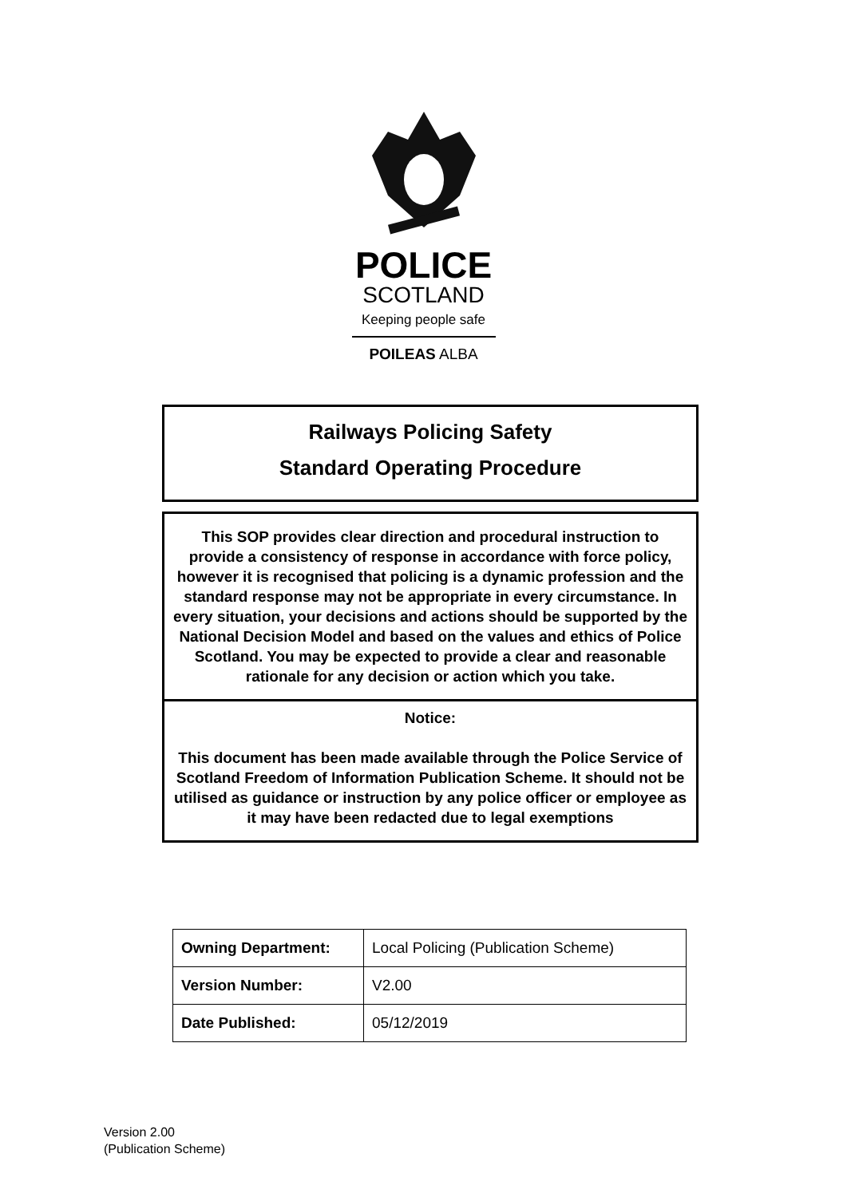POLICE
SCOTLAND
Keeping people safe
POILEAS ALBA
Railways Policing Safety
Standard Operating Procedure
This SOP provides clear direction and procedural instruction to provide a consistency of response in accordance with force policy, however it is recognised that policing is a dynamic profession and the standard response may not be appropriate in every circumstance. In every situation, your decisions and actions should be supported by the National Decision Model and based on the values and ethics of Police Scotland. You may be expected to provide a clear and reasonable rationale for any decision or action which you take.
Notice:
This document has been made available through the Police Service of Scotland Freedom of Information Publication Scheme. It should not be utilised as guidance or instruction by any police officer or employee as it may have been redacted due to legal exemptions
| Owning Department: | Local Policing (Publication Scheme) |
| Version Number: | V2.00 |
| Date Published: | 05/12/2019 |
Version 2.00
(Publication Scheme)